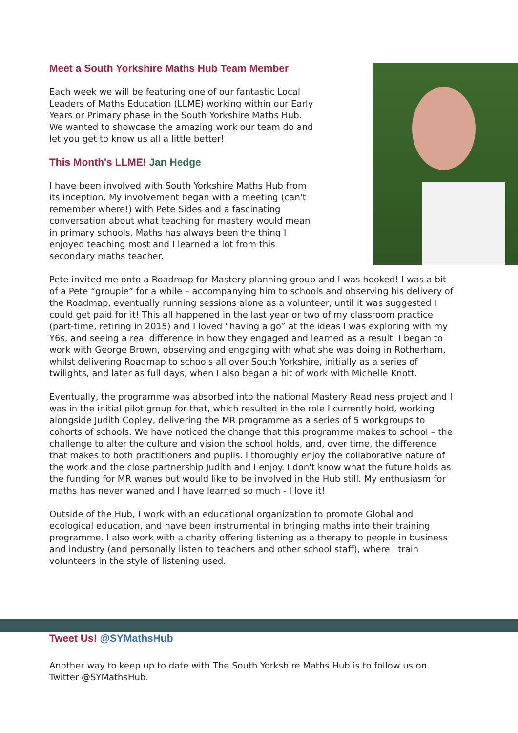Meet a South Yorkshire Maths Hub Team Member
Each week we will be featuring one of our fantastic Local Leaders of Maths Education (LLME) working within our Early Years or Primary phase in the South Yorkshire Maths Hub. We wanted to showcase the amazing work our team do and let you get to know us all a little better!
This Month's LLME! Jan Hedge
I have been involved with South Yorkshire Maths Hub from its inception. My involvement began with a meeting (can't remember where!) with Pete Sides and a fascinating conversation about what teaching for mastery would mean in primary schools. Maths has always been the thing I enjoyed teaching most and I learned a lot from this secondary maths teacher.
Pete invited me onto a Roadmap for Mastery planning group and I was hooked! I was a bit of a Pete “groupie” for a while – accompanying him to schools and observing his delivery of the Roadmap, eventually running sessions alone as a volunteer, until it was suggested I could get paid for it! This all happened in the last year or two of my classroom practice (part-time, retiring in 2015) and I loved “having a go” at the ideas I was exploring with my Y6s, and seeing a real difference in how they engaged and learned as a result. I began to work with George Brown, observing and engaging with what she was doing in Rotherham, whilst delivering Roadmap to schools all over South Yorkshire, initially as a series of twilights, and later as full days, when I also began a bit of work with Michelle Knott.
Eventually, the programme was absorbed into the national Mastery Readiness project and I was in the initial pilot group for that, which resulted in the role I currently hold, working alongside Judith Copley, delivering the MR programme as a series of 5 workgroups to cohorts of schools. We have noticed the change that this programme makes to school – the challenge to alter the culture and vision the school holds, and, over time, the difference that makes to both practitioners and pupils. I thoroughly enjoy the collaborative nature of the work and the close partnership Judith and I enjoy. I don't know what the future holds as the funding for MR wanes but would like to be involved in the Hub still. My enthusiasm for maths has never waned and I have learned so much - I love it!
Outside of the Hub, I work with an educational organization to promote Global and ecological education, and have been instrumental in bringing maths into their training programme. I also work with a charity offering listening as a therapy to people in business and industry (and personally listen to teachers and other school staff), where I train volunteers in the style of listening used.
Tweet Us! @SYMathsHub
Another way to keep up to date with The South Yorkshire Maths Hub is to follow us on Twitter @SYMathsHub.